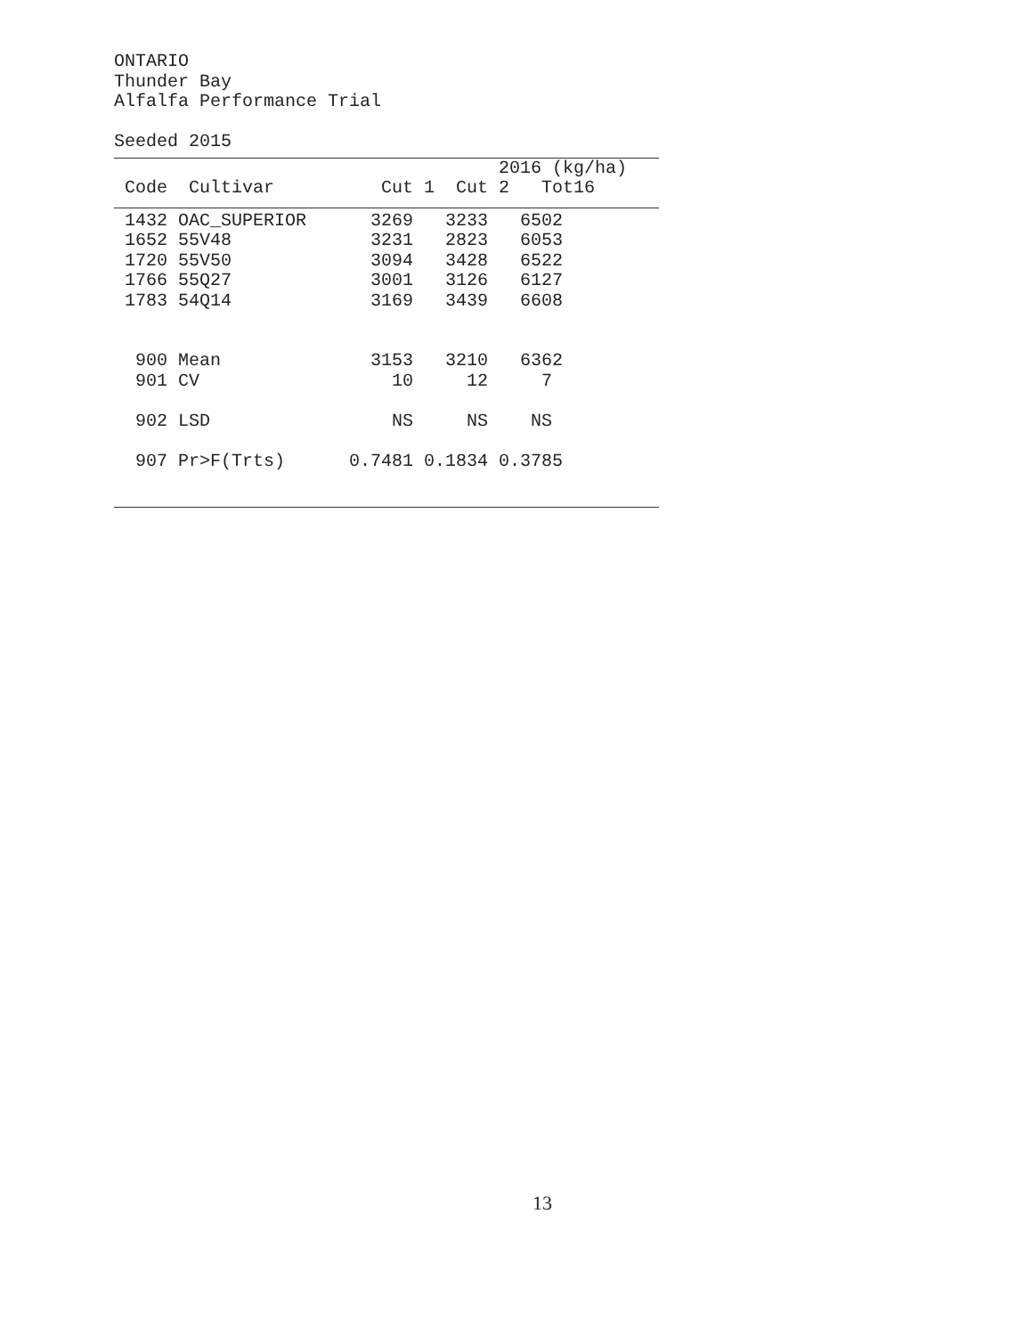ONTARIO
Thunder Bay
Alfalfa Performance Trial
Seeded 2015
| | | 2016 (kg/ha) |
| --- | --- | --- |
| Code Cultivar | | Cut 1 Cut 2 Tot16 |
| 1432 OAC_SUPERIOR 3269 3233 6502 |
| 1652 55V48 3231 2823 6053 |
| 1720 55V50 3094 3428 6522 |
| 1766 55Q27 3001 3126 6127 |
| 1783 54Q14 3169 3439 6608 |
| 900 Mean 3153 3210 6362 |
| 901 CV 10 12 7 |
| 902 LSD NS NS NS |
| 907 Pr>F(Trts) 0.7481 0.1834 0.3785 |
13